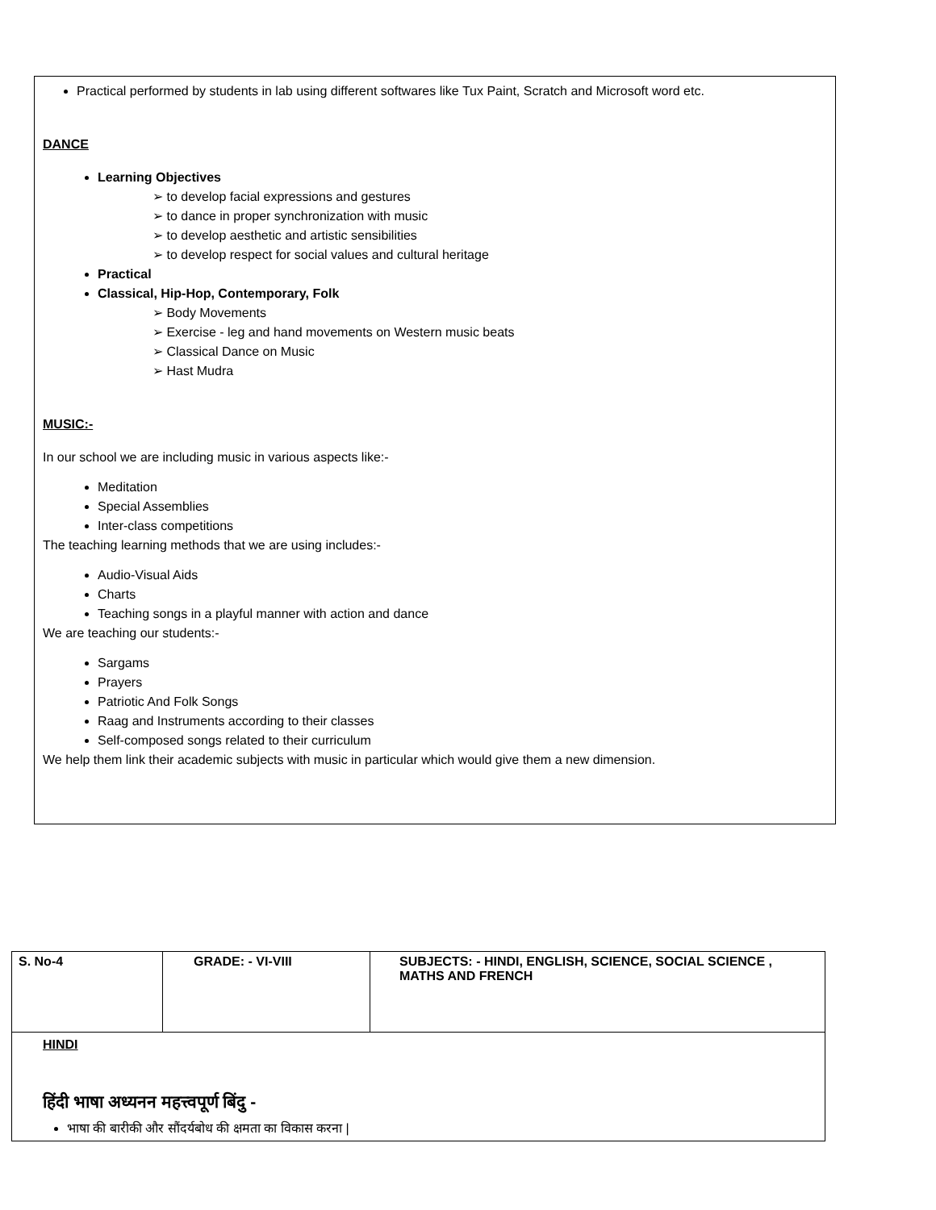Practical performed by students in lab using different softwares like Tux Paint, Scratch and Microsoft word etc.
DANCE
Learning Objectives
➢ to develop facial expressions and gestures
➢ to dance in proper synchronization with music
➢ to develop aesthetic and artistic sensibilities
➢ to develop respect for social values and cultural heritage
Practical
Classical, Hip-Hop, Contemporary, Folk
➢ Body Movements
➢ Exercise - leg and hand movements on Western music beats
➢ Classical Dance on Music
➢ Hast Mudra
MUSIC:-
In our school we are including music in various aspects like:-
Meditation
Special Assemblies
Inter-class competitions
The teaching learning methods that we are using includes:-
Audio-Visual Aids
Charts
Teaching songs in a playful manner with action and dance
We are teaching our students:-
Sargams
Prayers
Patriotic And Folk Songs
Raag and Instruments according to their classes
Self-composed songs related to their curriculum
We help them link their academic subjects with music in particular which would give them a new dimension.
| S. No-4 | GRADE: - VI-VIII | SUBJECTS: - HINDI, ENGLISH, SCIENCE, SOCIAL SCIENCE , MATHS AND FRENCH |
| HINDI हिंदी भाषा अध्यनन महत्त्वपूर्ण बिंदु - भाषा की बारीकी और सौंदर्यबोध की क्षमता का विकास करना / | | |